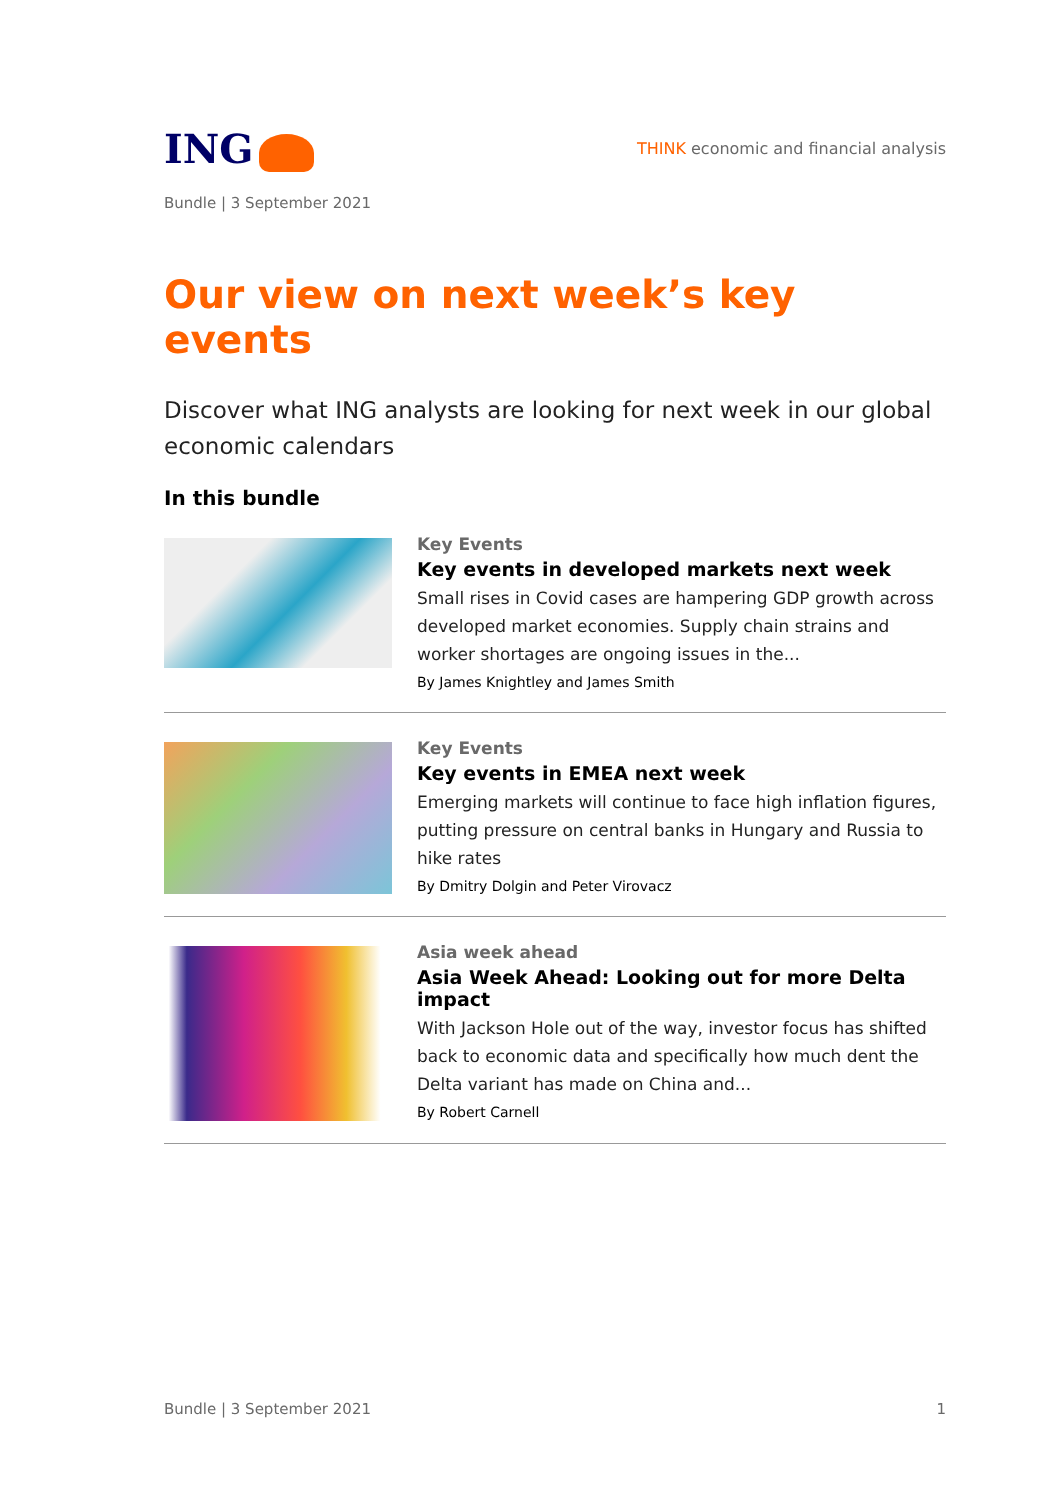ING
THINK economic and financial analysis
Bundle | 3 September 2021
Our view on next week’s key events
Discover what ING analysts are looking for next week in our global economic calendars
In this bundle
Key Events
Key events in developed markets next week
Small rises in Covid cases are hampering GDP growth across developed market economies. Supply chain strains and worker shortages are ongoing issues in the...
By James Knightley and James Smith
Key Events
Key events in EMEA next week
Emerging markets will continue to face high inflation figures, putting pressure on central banks in Hungary and Russia to hike rates
By Dmitry Dolgin and Peter Virovacz
Asia week ahead
Asia Week Ahead: Looking out for more Delta impact
With Jackson Hole out of the way, investor focus has shifted back to economic data and specifically how much dent the Delta variant has made on China and...
By Robert Carnell
Bundle | 3 September 2021 1